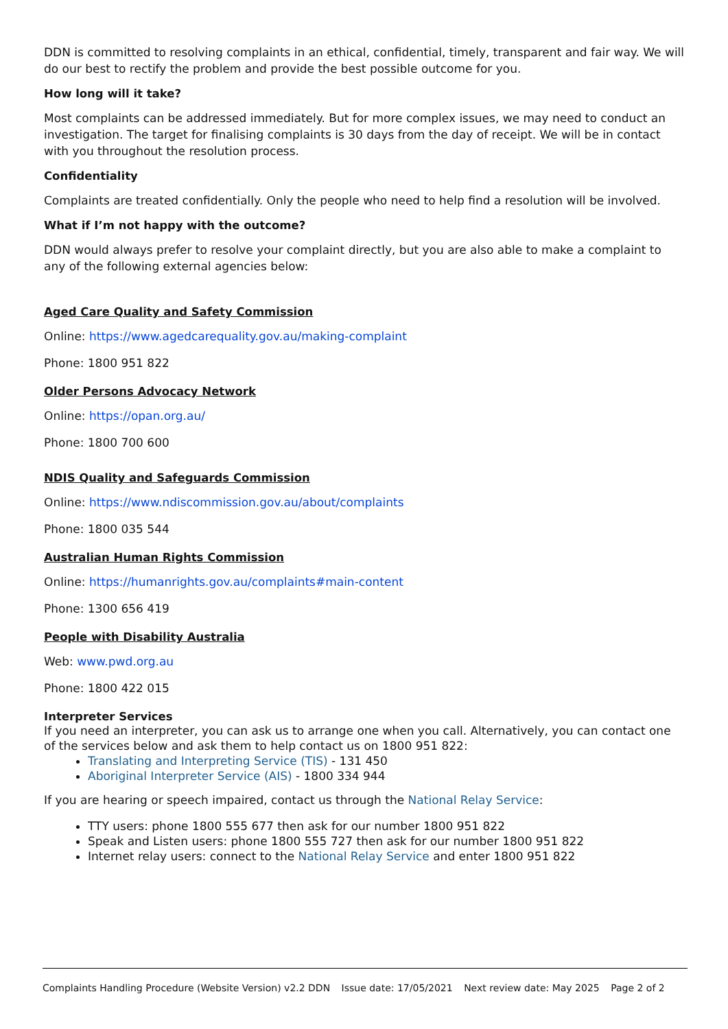DDN is committed to resolving complaints in an ethical, confidential, timely, transparent and fair way. We will do our best to rectify the problem and provide the best possible outcome for you.
How long will it take?
Most complaints can be addressed immediately. But for more complex issues, we may need to conduct an investigation. The target for finalising complaints is 30 days from the day of receipt. We will be in contact with you throughout the resolution process.
Confidentiality
Complaints are treated confidentially. Only the people who need to help find a resolution will be involved.
What if I’m not happy with the outcome?
DDN would always prefer to resolve your complaint directly, but you are also able to make a complaint to any of the following external agencies below:
Aged Care Quality and Safety Commission
Online: https://www.agedcarequality.gov.au/making-complaint
Phone: 1800 951 822
Older Persons Advocacy Network
Online: https://opan.org.au/
Phone: 1800 700 600
NDIS Quality and Safeguards Commission
Online: https://www.ndiscommission.gov.au/about/complaints
Phone: 1800 035 544
Australian Human Rights Commission
Online: https://humanrights.gov.au/complaints#main-content
Phone: 1300 656 419
People with Disability Australia
Web: www.pwd.org.au
Phone: 1800 422 015
Interpreter Services
If you need an interpreter, you can ask us to arrange one when you call. Alternatively, you can contact one of the services below and ask them to help contact us on 1800 951 822:
Translating and Interpreting Service (TIS) - 131 450
Aboriginal Interpreter Service (AIS) - 1800 334 944
If you are hearing or speech impaired, contact us through the National Relay Service:
TTY users: phone 1800 555 677 then ask for our number 1800 951 822
Speak and Listen users: phone 1800 555 727 then ask for our number 1800 951 822
Internet relay users: connect to the National Relay Service and enter 1800 951 822
Complaints Handling Procedure (Website Version) v2.2 DDN Issue date: 17/05/2021 Next review date: May 2025 Page 2 of 2